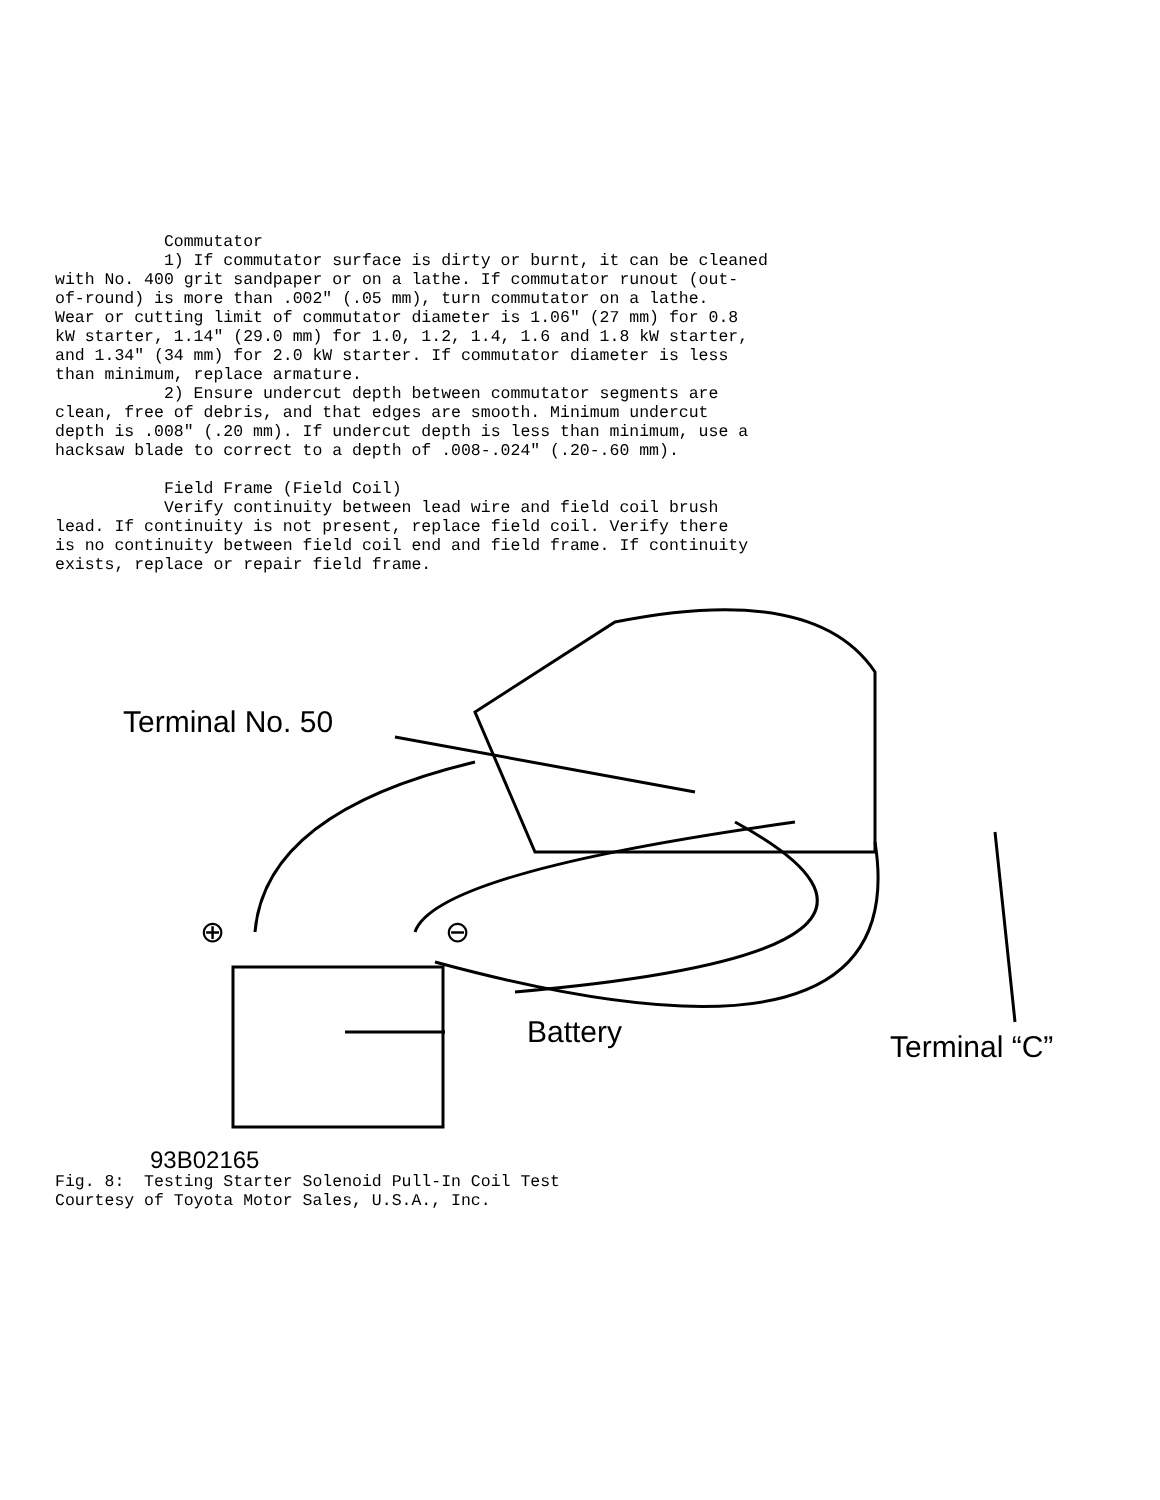Commutator 1) If commutator surface is dirty or burnt, it can be cleaned with No. 400 grit sandpaper or on a lathe. If commutator runout (out- of-round) is more than .002" (.05 mm), turn commutator on a lathe. Wear or cutting limit of commutator diameter is 1.06" (27 mm) for 0.8 kW starter, 1.14" (29.0 mm) for 1.0, 1.2, 1.4, 1.6 and 1.8 kW starter, and 1.34" (34 mm) for 2.0 kW starter. If commutator diameter is less than minimum, replace armature. 2) Ensure undercut depth between commutator segments are clean, free of debris, and that edges are smooth. Minimum undercut depth is .008" (.20 mm). If undercut depth is less than minimum, use a hacksaw blade to correct to a depth of .008-.024" (.20-.60 mm). Field Frame (Field Coil) Verify continuity between lead wire and field coil brush lead. If continuity is not present, replace field coil. Verify there is no continuity between field coil end and field frame. If continuity exists, replace or repair field frame.
Terminal No. 50
⊕ ⊖
Battery Terminal “C”
93B02165
Fig. 8: Testing Starter Solenoid Pull-In Coil Test Courtesy of Toyota Motor Sales, U.S.A., Inc.